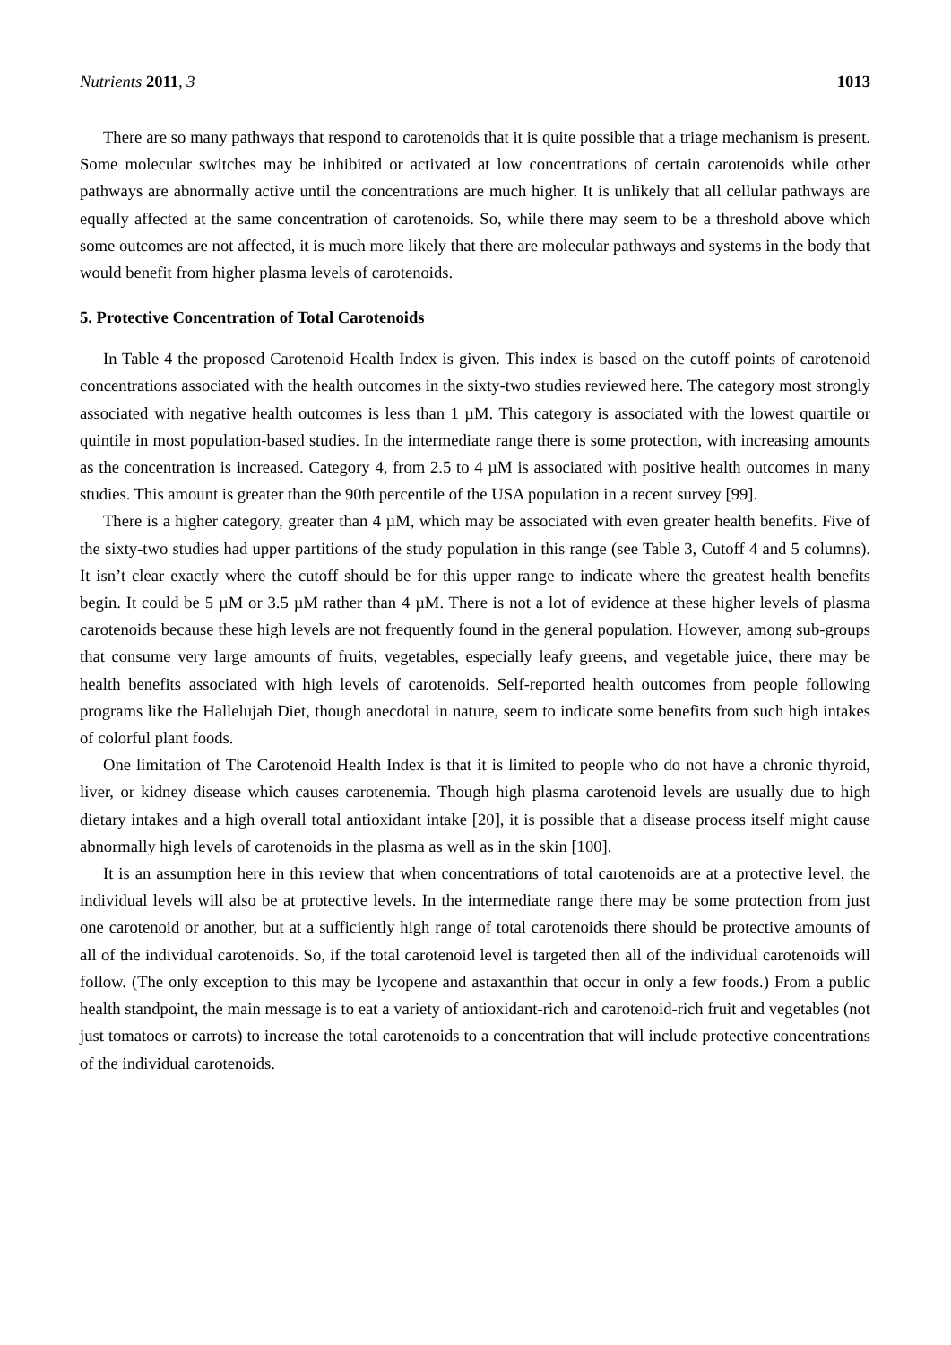Nutrients 2011, 3 1013
There are so many pathways that respond to carotenoids that it is quite possible that a triage mechanism is present. Some molecular switches may be inhibited or activated at low concentrations of certain carotenoids while other pathways are abnormally active until the concentrations are much higher. It is unlikely that all cellular pathways are equally affected at the same concentration of carotenoids. So, while there may seem to be a threshold above which some outcomes are not affected, it is much more likely that there are molecular pathways and systems in the body that would benefit from higher plasma levels of carotenoids.
5. Protective Concentration of Total Carotenoids
In Table 4 the proposed Carotenoid Health Index is given. This index is based on the cutoff points of carotenoid concentrations associated with the health outcomes in the sixty-two studies reviewed here. The category most strongly associated with negative health outcomes is less than 1 µM. This category is associated with the lowest quartile or quintile in most population-based studies. In the intermediate range there is some protection, with increasing amounts as the concentration is increased. Category 4, from 2.5 to 4 µM is associated with positive health outcomes in many studies. This amount is greater than the 90th percentile of the USA population in a recent survey [99].
There is a higher category, greater than 4 µM, which may be associated with even greater health benefits. Five of the sixty-two studies had upper partitions of the study population in this range (see Table 3, Cutoff 4 and 5 columns). It isn’t clear exactly where the cutoff should be for this upper range to indicate where the greatest health benefits begin. It could be 5 µM or 3.5 µM rather than 4 µM. There is not a lot of evidence at these higher levels of plasma carotenoids because these high levels are not frequently found in the general population. However, among sub-groups that consume very large amounts of fruits, vegetables, especially leafy greens, and vegetable juice, there may be health benefits associated with high levels of carotenoids. Self-reported health outcomes from people following programs like the Hallelujah Diet, though anecdotal in nature, seem to indicate some benefits from such high intakes of colorful plant foods.
One limitation of The Carotenoid Health Index is that it is limited to people who do not have a chronic thyroid, liver, or kidney disease which causes carotenemia. Though high plasma carotenoid levels are usually due to high dietary intakes and a high overall total antioxidant intake [20], it is possible that a disease process itself might cause abnormally high levels of carotenoids in the plasma as well as in the skin [100].
It is an assumption here in this review that when concentrations of total carotenoids are at a protective level, the individual levels will also be at protective levels. In the intermediate range there may be some protection from just one carotenoid or another, but at a sufficiently high range of total carotenoids there should be protective amounts of all of the individual carotenoids. So, if the total carotenoid level is targeted then all of the individual carotenoids will follow. (The only exception to this may be lycopene and astaxanthin that occur in only a few foods.) From a public health standpoint, the main message is to eat a variety of antioxidant-rich and carotenoid-rich fruit and vegetables (not just tomatoes or carrots) to increase the total carotenoids to a concentration that will include protective concentrations of the individual carotenoids.